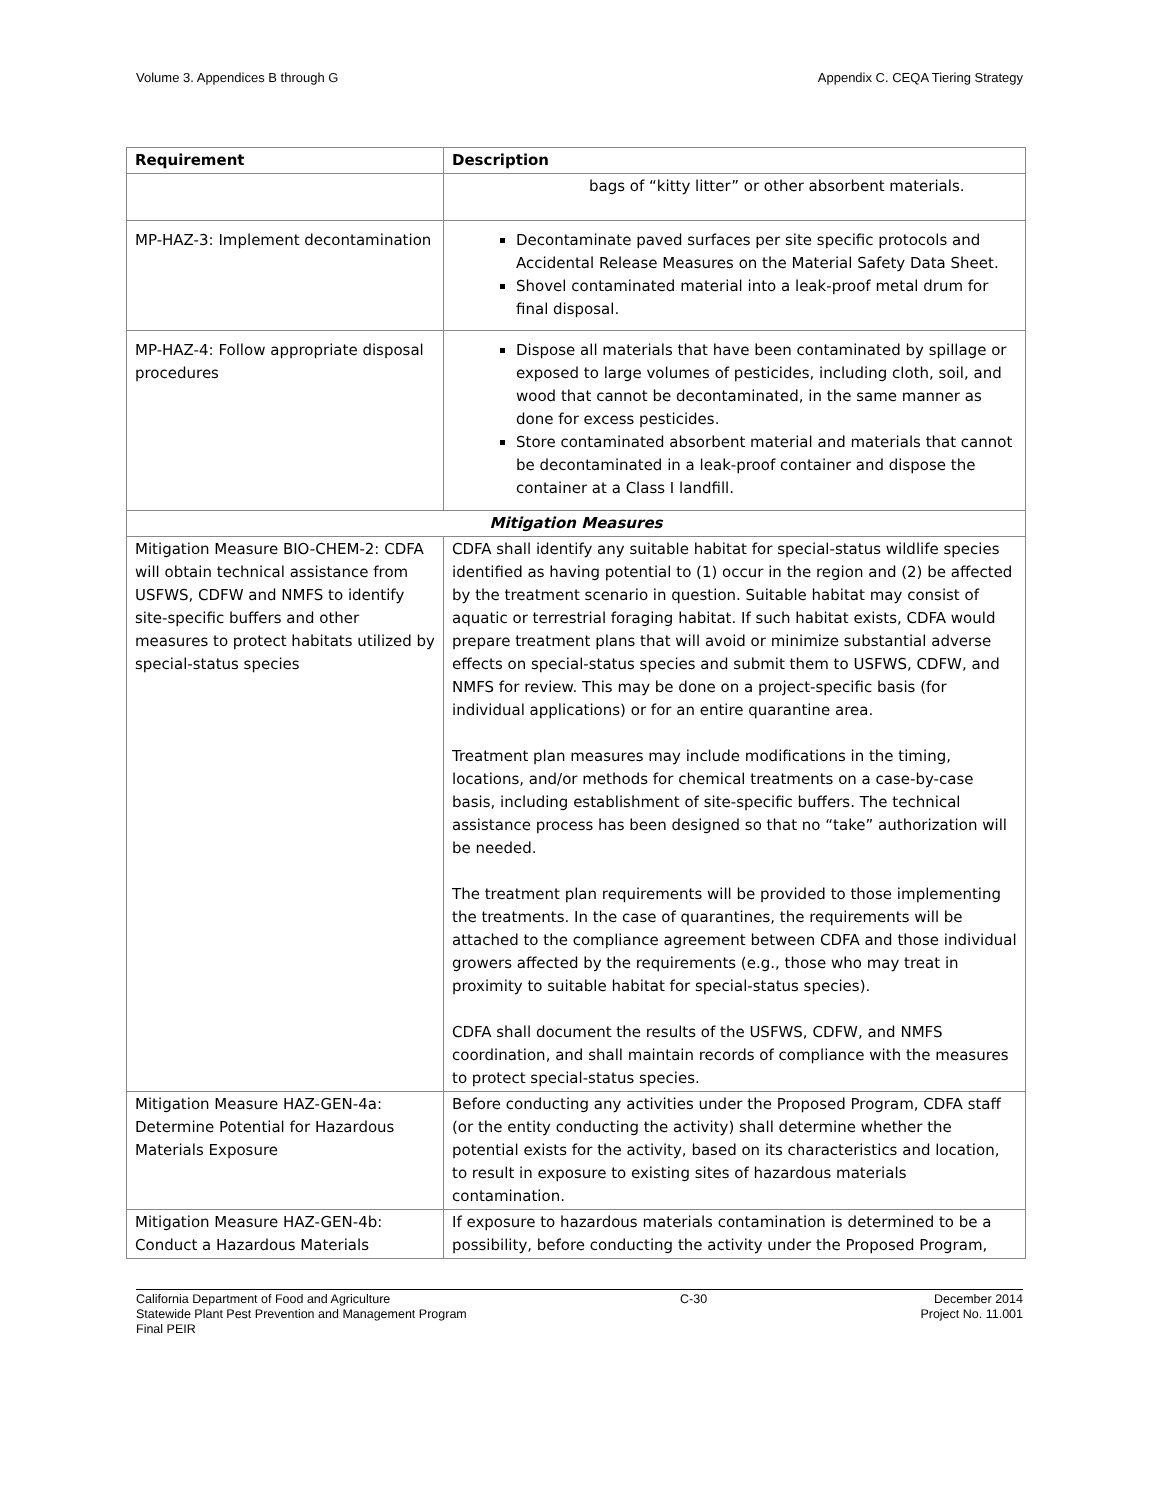Volume 3. Appendices B through G Appendix C. CEQA Tiering Strategy
| Requirement | Description |
| --- | --- |
| | bags of “kitty litter” or other absorbent materials. |
| MP-HAZ-3: Implement decontamination | Decontaminate paved surfaces per site specific protocols and Accidental Release Measures on the Material Safety Data Sheet. Shovel contaminated material into a leak-proof metal drum for final disposal. |
| MP-HAZ-4: Follow appropriate disposal procedures | Dispose all materials that have been contaminated by spillage or exposed to large volumes of pesticides, including cloth, soil, and wood that cannot be decontaminated, in the same manner as done for excess pesticides. Store contaminated absorbent material and materials that cannot be decontaminated in a leak-proof container and dispose the container at a Class I landfill. |
| Mitigation Measures | |
| Mitigation Measure BIO-CHEM-2: CDFA will obtain technical assistance from USFWS, CDFW and NMFS to identify site-specific buffers and other measures to protect habitats utilized by special-status species | CDFA shall identify any suitable habitat for special-status wildlife species identified as having potential to (1) occur in the region and (2) be affected by the treatment scenario in question. Suitable habitat may consist of aquatic or terrestrial foraging habitat. If such habitat exists, CDFA would prepare treatment plans that will avoid or minimize substantial adverse effects on special-status species and submit them to USFWS, CDFW, and NMFS for review. This may be done on a project-specific basis (for individual applications) or for an entire quarantine area. Treatment plan measures may include modifications in the timing, locations, and/or methods for chemical treatments on a case-by-case basis, including establishment of site-specific buffers. The technical assistance process has been designed so that no “take” authorization will be needed. The treatment plan requirements will be provided to those implementing the treatments. In the case of quarantines, the requirements will be attached to the compliance agreement between CDFA and those individual growers affected by the requirements (e.g., those who may treat in proximity to suitable habitat for special-status species). CDFA shall document the results of the USFWS, CDFW, and NMFS coordination, and shall maintain records of compliance with the measures to protect special-status species. |
| Mitigation Measure HAZ-GEN-4a: Determine Potential for Hazardous Materials Exposure | Before conducting any activities under the Proposed Program, CDFA staff (or the entity conducting the activity) shall determine whether the potential exists for the activity, based on its characteristics and location, to result in exposure to existing sites of hazardous materials contamination. |
| Mitigation Measure HAZ-GEN-4b: Conduct a Hazardous Materials | If exposure to hazardous materials contamination is determined to be a possibility, before conducting the activity under the Proposed Program, |
California Department of Food and Agriculture
Statewide Plant Pest Prevention and Management Program
Final PEIR C-30 December 2014
Project No. 11.001